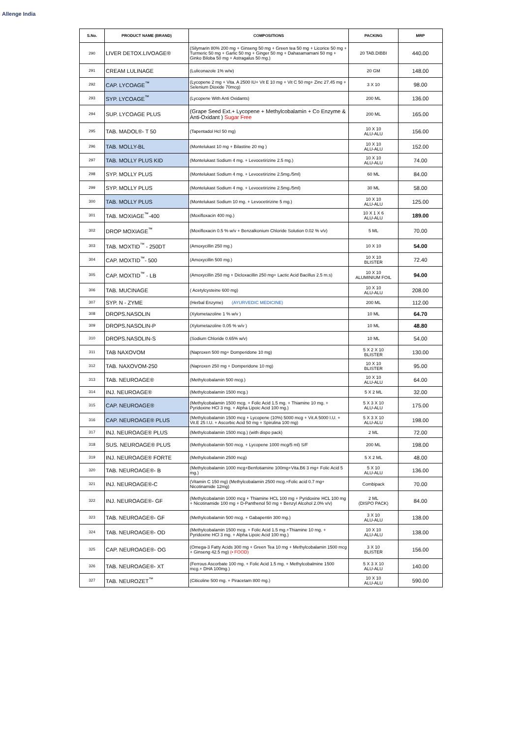Allenge India
| S.No. | PRODUCT NAME (BRAND) | COMPOSITIONS | PACKING | MRP |
| --- | --- | --- | --- | --- |
| 290 | LIVER DETOX.LIVOAGE® | (Silymarin 80% 200 mg + Ginseng 50 mg + Green tea 50 mg + Licorice 50 mg + Turmeric 50 mg + Garlic 50 mg + Ginger 50 mg + Dahasamamani 50 mg + Ginko Biloba 50 mg + Astragalus 50 mg.) | 20 TAB.DIBBI | 440.00 |
| 291 | CREAM LULINAGE | (Luliconazole 1% w/w) | 20 GM | 148.00 |
| 292 | CAP. LYCOAGE<sup>™</sup> | (Lycopene 2 mg + Vita. A 2500 IU+ Vit E 10 mg + Vit C 50 mg+ Zinc 27.45 mg + Selenium Dioxide 70mcg) | 3 X 10 | 98.00 |
| 293 | SYP. LYCOAGE<sup>™</sup> | (Lycopene With Anti Oxidants) | 200 ML | 136.00 |
| 294 | SUP. LYCOAGE PLUS | (Grape Seed Ext.+ Lycopene + Methylcobalamin + Co Enzyme & Anti-Oxidant ) Sugar Free | 200 ML | 165.00 |
| 295 | TAB. MADOL®- T 50 | (Tapentadol Hcl 50 mg) | 10 X 10 ALU-ALU | 156.00 |
| 296 | TAB. MOLLY-BL | (Montelukast 10 mg + Bilastine 20 mg ) | 10 X 10 ALU-ALU | 152.00 |
| 297 | TAB. MOLLY PLUS KID | (Montelukast Sodium 4 mg. + Levocetirizine 2.5 mg.) | 10 X 10 ALU-ALU | 74.00 |
| 298 | SYP. MOLLY PLUS | (Montelukast Sodium 4 mg. + Levocetirizine 2.5mg./5ml) | 60 ML | 84.00 |
| 299 | SYP. MOLLY PLUS | (Montelukast Sodium 4 mg. + Levocetirizine 2.5mg./5ml) | 30 ML | 58.00 |
| 300 | TAB. MOLLY PLUS | (Montelukast Sodium 10 mg. + Levocetirizine 5 mg.) | 10 X 10 ALU-ALU | 125.00 |
| 301 | TAB. MOXIAGE<sup>™</sup>-400 | (Moxifloxacin 400 mg.) | 10 X 1 X 6 ALU-ALU | 189.00 |
| 302 | DROP MOXIAGE<sup>™</sup> | (Moxifloxacin 0.5 % w/v + Benzalkonium Chloride Solution 0.02 % v/v) | 5 ML | 70.00 |
| 303 | TAB. MOXTID<sup>™</sup> - 250DT | (Amoxycillin 250 mg.) | 10 X 10 | 54.00 |
| 304 | CAP. MOXTID<sup>™</sup>- 500 | (Amoxycillin 500 mg.) | 10 X 10 BLISTER | 72.40 |
| 305 | CAP. MOXTID<sup>™</sup> - LB | (Amoxycillin 250 mg + Dicloxacillin 250 mg+ Lactic Acid Bacillus 2.5 m.s) | 10 X 10 ALUMINIUM FOIL | 94.00 |
| 306 | TAB. MUCINAGE | ( Acetylcysteine 600 mg) | 10 X 10 ALU-ALU | 208.00 |
| 307 | SYP. N - ZYME | (Herbal Enzyme) (AYURVEDIC MEDICINE) | 200 ML | 112.00 |
| 308 | DROPS.NASOLIN | (Xylometazoline 1 % w/v ) | 10 ML | 64.70 |
| 309 | DROPS.NASOLIN-P | (Xylometazoline 0.05 % w/v ) | 10 ML | 48.80 |
| 310 | DROPS.NASOLIN-S | (Sodium Chloride 0.65% w/v) | 10 ML | 54.00 |
| 311 | TAB NAXOVOM | (Naproxen 500 mg+ Domperidone 10 mg) | 5 X 2 X 10 BLISTER | 130.00 |
| 312 | TAB. NAXOVOM-250 | (Naproxen 250 mg + Domperidone 10 mg) | 10 X 10 BLISTER | 95.00 |
| 313 | TAB. NEUROAGE® | (Methylcobalamin 500 mcg.) | 10 X 10 ALU-ALU | 64.00 |
| 314 | INJ. NEUROAGE® | (Methylcobalamin 1500 mcg.) | 5 X 2 ML | 32.00 |
| 315 | CAP. NEUROAGE® | (Methylcobalamin 1500 mcg. + Folic Acid 1.5 mg. + Thiamine 10 mg. + Pyridoxine HCl 3 mg. + Alpha Lipoic Acid 100 mg.) | 5 X 3 X 10 ALU-ALU | 175.00 |
| 316 | CAP. NEUROAGE® PLUS | (Methylcobalamin 1500 mcg + Lycopene (10%) 5000 mcg + Vit.A 5000 I.U. + Vit.E 25 I.U. + Ascorbic Acid 50 mg + Spirulina 100 mg) | 5 X 3 X 10 ALU-ALU | 198.00 |
| 317 | INJ. NEUROAGE® PLUS | (Methylcobalamin 1500 mcg.) (with dispo pack) | 2 ML | 72.00 |
| 318 | SUS. NEUROAGE® PLUS | (Methylcobalamin 500 mcg. + Lycopene 1000 mcg/5 ml) S/F | 200 ML | 198.00 |
| 319 | INJ. NEUROAGE® FORTE | (Methylcobalamin 2500 mcg) | 5 X 2 ML | 48.00 |
| 320 | TAB. NEUROAGE®- B | (Methylcobalamin 1000 mcg+Benfotiamine 100mg+Vita.B6 3 mg+ Folic Acid 5 mg.) | 5 X 10 ALU-ALU | 136.00 |
| 321 | INJ. NEUROAGE®-C | (Vitamin C 150 mg) (Methylcobalamin 2500 mcg.+Folic acid 0.7 mg+ Nicotinamide 12mg) | Combipack | 70.00 |
| 322 | INJ. NEUROAGE®- GF | (Methylcobalamin 1000 mcg + Thiamine HCL 100 mg + Pyridoxine HCL 100 mg + Nicotinamide 100 mg + D-Panthenol 50 mg + Benzyl Alcohol 2.0% v/v) | 2 ML (DISPO PACK) | 84.00 |
| 323 | TAB. NEUROAGE®- GF | (Methylcobalamin 500 mcg. + Gabapentin 300 mg.) | 3 X 10 ALU-ALU | 138.00 |
| 324 | TAB. NEUROAGE®- OD | (Methylcobalamin 1500 mcg. + Folic Acid 1.5 mg.+Thiamine 10 mg. + Pyridoxine HCl 3 mg. + Alpha Lipoic Acid 100 mg.) | 10 X 10 ALU-ALU | 138.00 |
| 325 | CAP. NEUROAGE®- OG | (Omega-3 Fatty Acids 300 mg + Green Tea 10 mg + Methylcobalamin 1500 mcg + Ginseng 42.5 mg) (• FOOD) | 3 X 10 BLISTER | 156.00 |
| 326 | TAB. NEUROAGE®- XT | (Ferrous Ascorbate 100 mg. + Folic Acid 1.5 mg. + Methylcobalmine 1500 mcg.+ DHA 100mg.) | 5 X 3 X 10 ALU-ALU | 140.00 |
| 327 | TAB. NEUROZET<sup>™</sup> | (Citicoline 500 mg. + Piracetam 800 mg.) | 10 X 10 ALU-ALU | 590.00 |